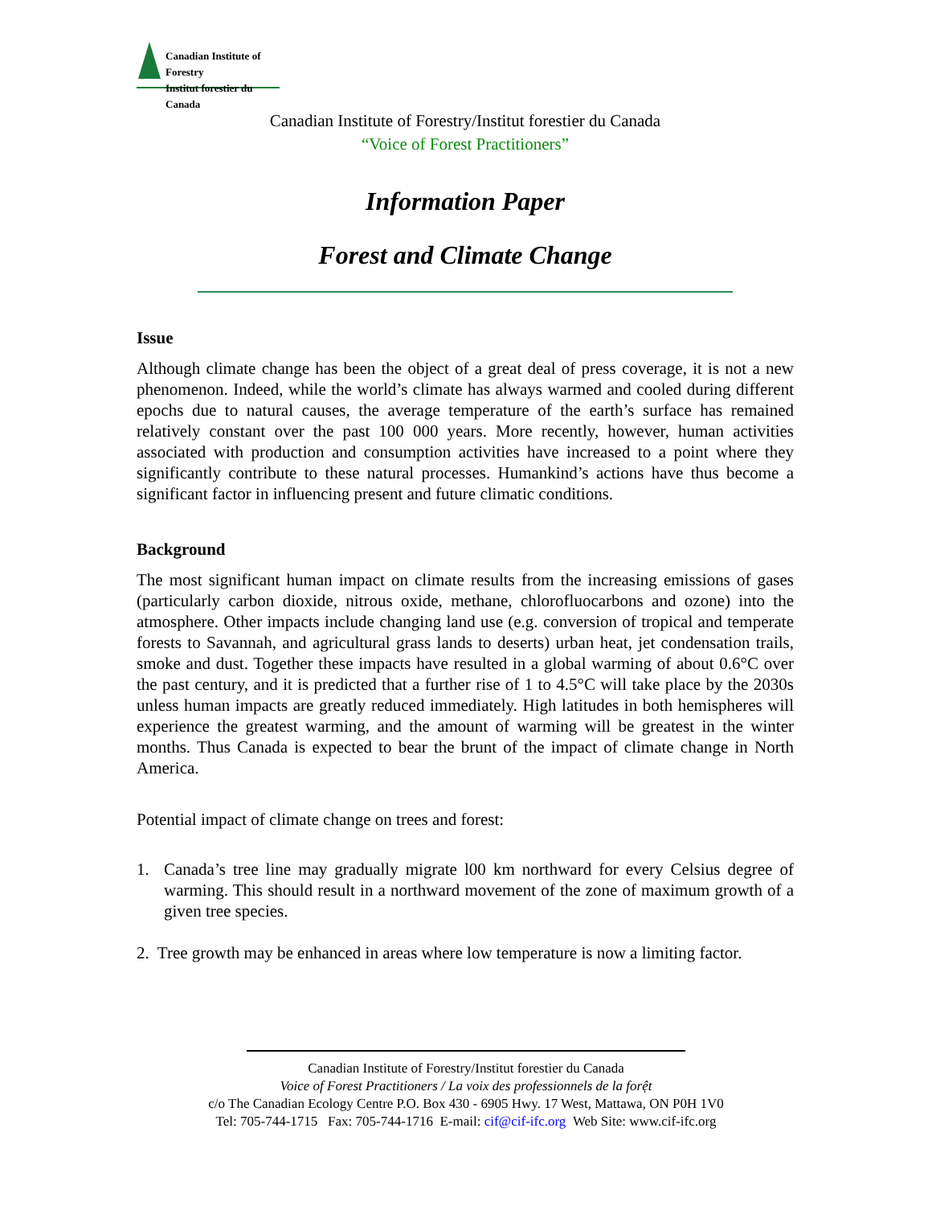Canadian Institute of Forestry
Institut forestier du Canada
Canadian Institute of Forestry/Institut forestier du Canada
“Voice of Forest Practitioners”
Information Paper
Forest and Climate Change
Issue
Although climate change has been the object of a great deal of press coverage, it is not a new phenomenon. Indeed, while the world’s climate has always warmed and cooled during different epochs due to natural causes, the average temperature of the earth’s surface has remained relatively constant over the past 100 000 years. More recently, however, human activities associated with production and consumption activities have increased to a point where they significantly contribute to these natural processes. Humankind’s actions have thus become a significant factor in influencing present and future climatic conditions.
Background
The most significant human impact on climate results from the increasing emissions of gases (particularly carbon dioxide, nitrous oxide, methane, chlorofluocarbons and ozone) into the atmosphere. Other impacts include changing land use (e.g. conversion of tropical and temperate forests to Savannah, and agricultural grass lands to deserts) urban heat, jet condensation trails, smoke and dust. Together these impacts have resulted in a global warming of about 0.6°C over the past century, and it is predicted that a further rise of 1 to 4.5°C will take place by the 2030s unless human impacts are greatly reduced immediately. High latitudes in both hemispheres will experience the greatest warming, and the amount of warming will be greatest in the winter months. Thus Canada is expected to bear the brunt of the impact of climate change in North America.
Potential impact of climate change on trees and forest:
1. Canada’s tree line may gradually migrate l00 km northward for every Celsius degree of warming. This should result in a northward movement of the zone of maximum growth of a given tree species.
2. Tree growth may be enhanced in areas where low temperature is now a limiting factor.
Canadian Institute of Forestry/Institut forestier du Canada
Voice of Forest Practitioners / La voix des professionnels de la forệt
c/o The Canadian Ecology Centre P.O. Box 430 - 6905 Hwy. 17 West, Mattawa, ON P0H 1V0
Tel: 705-744-1715 Fax: 705-744-1716 E-mail: cif@cif-ifc.org Web Site: www.cif-ifc.org